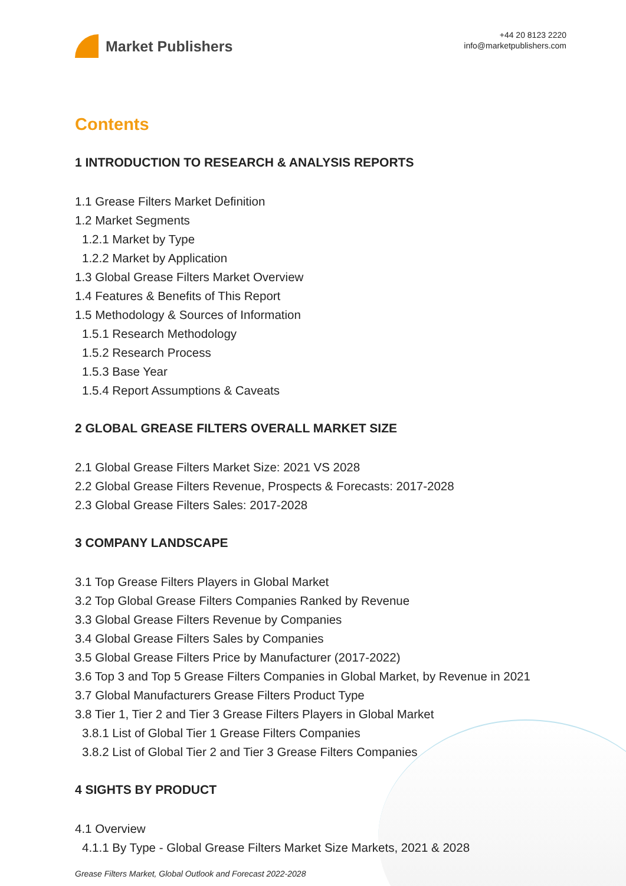Market Publishers
+44 20 8123 2220
info@marketpublishers.com
Contents
1 INTRODUCTION TO RESEARCH & ANALYSIS REPORTS
1.1 Grease Filters Market Definition
1.2 Market Segments
1.2.1 Market by Type
1.2.2 Market by Application
1.3 Global Grease Filters Market Overview
1.4 Features & Benefits of This Report
1.5 Methodology & Sources of Information
1.5.1 Research Methodology
1.5.2 Research Process
1.5.3 Base Year
1.5.4 Report Assumptions & Caveats
2 GLOBAL GREASE FILTERS OVERALL MARKET SIZE
2.1 Global Grease Filters Market Size: 2021 VS 2028
2.2 Global Grease Filters Revenue, Prospects & Forecasts: 2017-2028
2.3 Global Grease Filters Sales: 2017-2028
3 COMPANY LANDSCAPE
3.1 Top Grease Filters Players in Global Market
3.2 Top Global Grease Filters Companies Ranked by Revenue
3.3 Global Grease Filters Revenue by Companies
3.4 Global Grease Filters Sales by Companies
3.5 Global Grease Filters Price by Manufacturer (2017-2022)
3.6 Top 3 and Top 5 Grease Filters Companies in Global Market, by Revenue in 2021
3.7 Global Manufacturers Grease Filters Product Type
3.8 Tier 1, Tier 2 and Tier 3 Grease Filters Players in Global Market
3.8.1 List of Global Tier 1 Grease Filters Companies
3.8.2 List of Global Tier 2 and Tier 3 Grease Filters Companies
4 SIGHTS BY PRODUCT
4.1 Overview
4.1.1 By Type - Global Grease Filters Market Size Markets, 2021 & 2028
Grease Filters Market, Global Outlook and Forecast 2022-2028